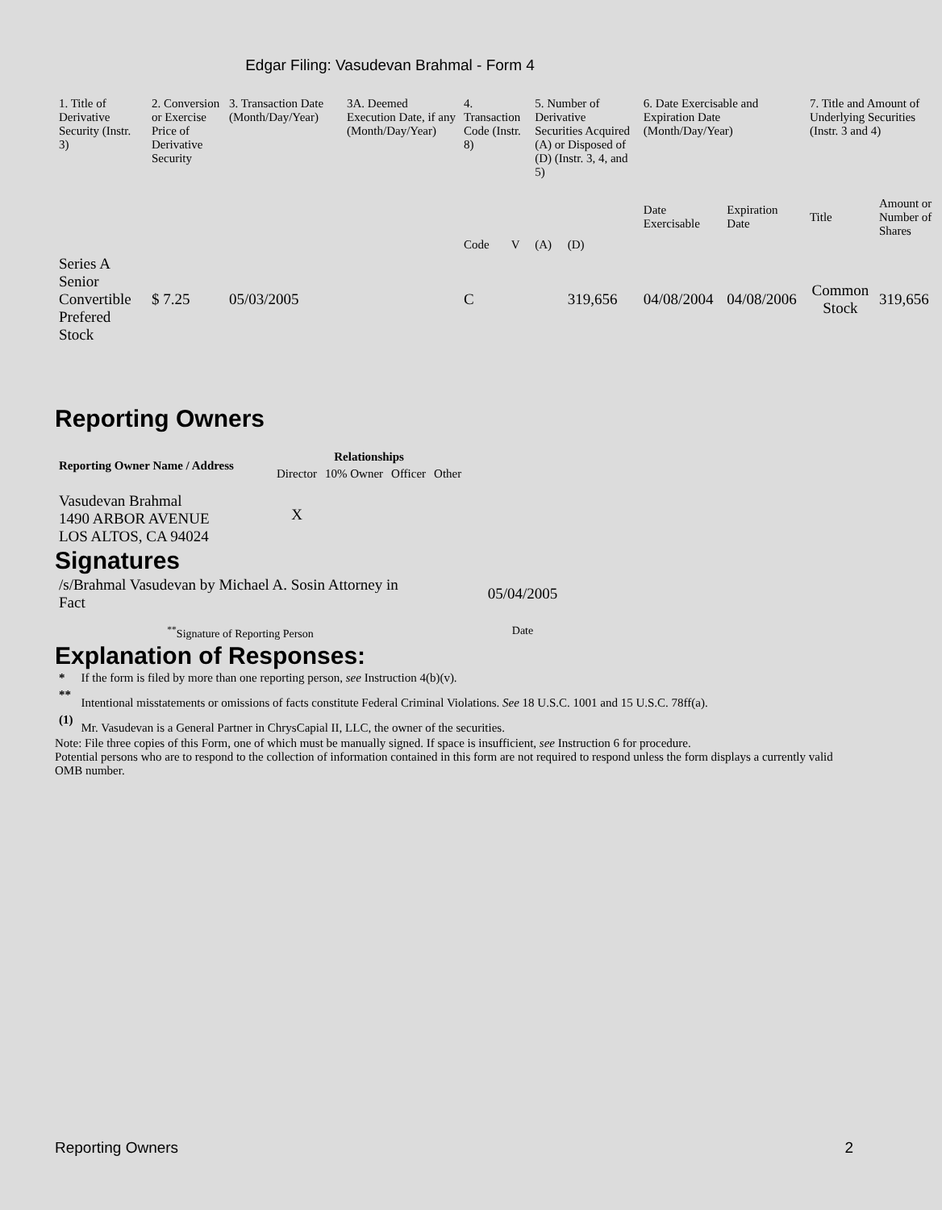Edgar Filing: Vasudevan Brahmal - Form 4
| 1. Title of Derivative Security (Instr. 3) | 2. Conversion or Exercise Price of Derivative Security | 3. Transaction Date (Month/Day/Year) | 3A. Deemed Execution Date, if any (Month/Day/Year) | 4. Transaction Code (Instr. 8) | | 5. Number of Derivative Securities Acquired (A) or Disposed of (D) (Instr. 3, 4, and 5) | | 6. Date Exercisable and Expiration Date (Month/Day/Year) | | 7. Title and Amount of Underlying Securities (Instr. 3 and 4) | |
| | | | | Code | V | (A) | (D) | Date Exercisable | Expiration Date | Title | Amount or Number of Shares |
| Series A Senior Convertible Prefered Stock | $ 7.25 | 05/03/2005 | | C | | | 319,656 | 04/08/2004 | 04/08/2006 | Common Stock | 319,656 |
Reporting Owners
| Reporting Owner Name / Address | Relationships | | | |
| --- | --- | --- | --- | --- |
| | Director | 10% Owner | Officer | Other |
| Vasudevan Brahmal 1490 ARBOR AVENUE LOS ALTOS, CA 94024 | X | | | |
Signatures
| /s/Brahmal Vasudevan by Michael A. Sosin Attorney in Fact | 05/04/2005 |
| <sup>**</sup> Signature of Reporting Person | Date |
Explanation of Responses:
| * | If the form is filed by more than one reporting person, see Instruction 4(b)(v). |
| ** | Intentional misstatements or omissions of facts constitute Federal Criminal Violations. See 18 U.S.C. 1001 and 15 U.S.C. 78ff(a). |
| (1) | Mr. Vasudevan is a General Partner in ChrysCapial II, LLC, the owner of the securities. |
Note: File three copies of this Form, one of which must be manually signed. If space is insufficient, see Instruction 6 for procedure.
Potential persons who are to respond to the collection of information contained in this form are not required to respond unless the form displays a currently valid OMB number.
Reporting Owners 2